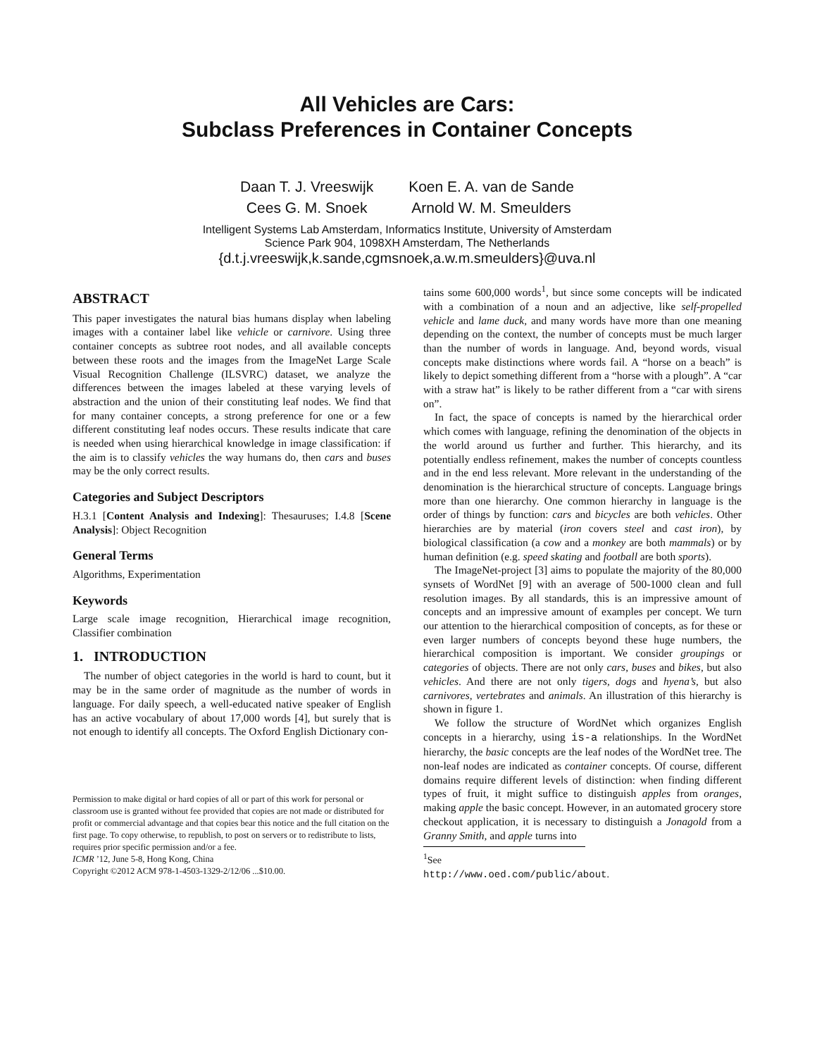All Vehicles are Cars:
Subclass Preferences in Container Concepts
Daan T. J. Vreeswijk
Cees G. M. Snoek
Koen E. A. van de Sande
Arnold W. M. Smeulders
Intelligent Systems Lab Amsterdam, Informatics Institute, University of Amsterdam
Science Park 904, 1098XH Amsterdam, The Netherlands
{d.t.j.vreeswijk,k.sande,cgmsnoek,a.w.m.smeulders}@uva.nl
ABSTRACT
This paper investigates the natural bias humans display when labeling images with a container label like vehicle or carnivore. Using three container concepts as subtree root nodes, and all available concepts between these roots and the images from the ImageNet Large Scale Visual Recognition Challenge (ILSVRC) dataset, we analyze the differences between the images labeled at these varying levels of abstraction and the union of their constituting leaf nodes. We find that for many container concepts, a strong preference for one or a few different constituting leaf nodes occurs. These results indicate that care is needed when using hierarchical knowledge in image classification: if the aim is to classify vehicles the way humans do, then cars and buses may be the only correct results.
Categories and Subject Descriptors
H.3.1 [Content Analysis and Indexing]: Thesauruses; I.4.8 [Scene Analysis]: Object Recognition
General Terms
Algorithms, Experimentation
Keywords
Large scale image recognition, Hierarchical image recognition, Classifier combination
1. INTRODUCTION
The number of object categories in the world is hard to count, but it may be in the same order of magnitude as the number of words in language. For daily speech, a well-educated native speaker of English has an active vocabulary of about 17,000 words [4], but surely that is not enough to identify all concepts. The Oxford English Dictionary con-
Permission to make digital or hard copies of all or part of this work for personal or classroom use is granted without fee provided that copies are not made or distributed for profit or commercial advantage and that copies bear this notice and the full citation on the first page. To copy otherwise, to republish, to post on servers or to redistribute to lists, requires prior specific permission and/or a fee.
ICMR ’12, June 5-8, Hong Kong, China
Copyright ©2012 ACM 978-1-4503-1329-2/12/06 ...$10.00.
tains some 600,000 words<sup>1</sup>, but since some concepts will be indicated with a combination of a noun and an adjective, like self-propelled vehicle and lame duck, and many words have more than one meaning depending on the context, the number of concepts must be much larger than the number of words in language. And, beyond words, visual concepts make distinctions where words fail. A “horse on a beach” is likely to depict something different from a “horse with a plough”. A “car with a straw hat” is likely to be rather different from a “car with sirens on”.
In fact, the space of concepts is named by the hierarchical order which comes with language, refining the denomination of the objects in the world around us further and further. This hierarchy, and its potentially endless refinement, makes the number of concepts countless and in the end less relevant. More relevant in the understanding of the denomination is the hierarchical structure of concepts. Language brings more than one hierarchy. One common hierarchy in language is the order of things by function: cars and bicycles are both vehicles. Other hierarchies are by material (iron covers steel and cast iron), by biological classification (a cow and a monkey are both mammals) or by human definition (e.g. speed skating and football are both sports).
The ImageNet-project [3] aims to populate the majority of the 80,000 synsets of WordNet [9] with an average of 500-1000 clean and full resolution images. By all standards, this is an impressive amount of concepts and an impressive amount of examples per concept. We turn our attention to the hierarchical composition of concepts, as for these or even larger numbers of concepts beyond these huge numbers, the hierarchical composition is important. We consider groupings or categories of objects. There are not only cars, buses and bikes, but also vehicles. And there are not only tigers, dogs and hyena’s, but also carnivores, vertebrates and animals. An illustration of this hierarchy is shown in figure 1.
We follow the structure of WordNet which organizes English concepts in a hierarchy, using is-a relationships. In the WordNet hierarchy, the basic concepts are the leaf nodes of the WordNet tree. The non-leaf nodes are indicated as container concepts. Of course, different domains require different levels of distinction: when finding different types of fruit, it might suffice to distinguish apples from oranges, making apple the basic concept. However, in an automated grocery store checkout application, it is necessary to distinguish a Jonagold from a Granny Smith, and apple turns into
<sup>1</sup> See http://www.oed.com/public/about.